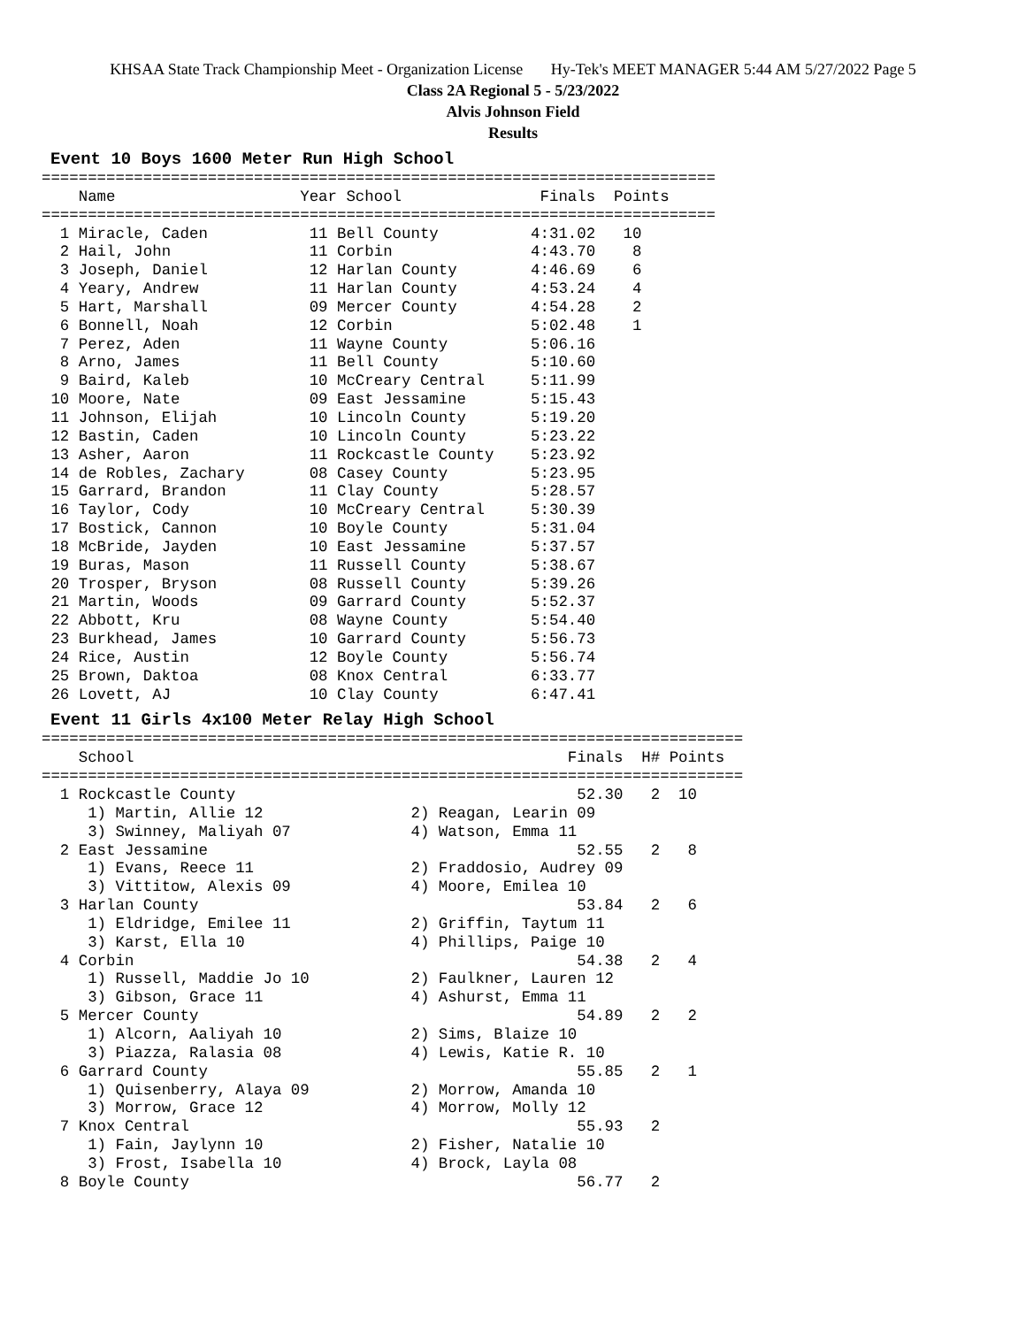KHSAA State Track Championship Meet - Organization License Hy-Tek's MEET MANAGER 5:44 AM 5/27/2022 Page 5
Class 2A Regional 5 - 5/23/2022
Alvis Johnson Field
Results
Event 10 Boys 1600 Meter Run High School
=========================================================================
    Name                    Year School               Finals  Points
=========================================================================
  1 Miracle, Caden           11 Bell County          4:31.02   10
  2 Hail, John               11 Corbin               4:43.70    8
  3 Joseph, Daniel           12 Harlan County        4:46.69    6
  4 Yeary, Andrew            11 Harlan County        4:53.24    4
  5 Hart, Marshall           09 Mercer County        4:54.28    2
  6 Bonnell, Noah            12 Corbin               5:02.48    1
  7 Perez, Aden              11 Wayne County         5:06.16
  8 Arno, James              11 Bell County          5:10.60
  9 Baird, Kaleb             10 McCreary Central     5:11.99
 10 Moore, Nate              09 East Jessamine       5:15.43
 11 Johnson, Elijah          10 Lincoln County       5:19.20
 12 Bastin, Caden            10 Lincoln County       5:23.22
 13 Asher, Aaron             11 Rockcastle County    5:23.92
 14 de Robles, Zachary       08 Casey County         5:23.95
 15 Garrard, Brandon         11 Clay County          5:28.57
 16 Taylor, Cody             10 McCreary Central     5:30.39
 17 Bostick, Cannon          10 Boyle County         5:31.04
 18 McBride, Jayden          10 East Jessamine       5:37.57
 19 Buras, Mason             11 Russell County       5:38.67
 20 Trosper, Bryson          08 Russell County       5:39.26
 21 Martin, Woods            09 Garrard County       5:52.37
 22 Abbott, Kru              08 Wayne County         5:54.40
 23 Burkhead, James          10 Garrard County       5:56.73
 24 Rice, Austin             12 Boyle County         5:56.74
 25 Brown, Daktoa            08 Knox Central         6:33.77
 26 Lovett, AJ               10 Clay County          6:47.41
Event 11 Girls 4x100 Meter Relay High School
============================================================================
    School                                               Finals  H# Points
============================================================================
  1 Rockcastle County                                     52.30   2  10
     1) Martin, Allie 12                2) Reagan, Learin 09
     3) Swinney, Maliyah 07             4) Watson, Emma 11
  2 East Jessamine                                        52.55   2   8
     1) Evans, Reece 11                 2) Fraddosio, Audrey 09
     3) Vittitow, Alexis 09             4) Moore, Emilea 10
  3 Harlan County                                         53.84   2   6
     1) Eldridge, Emilee 11             2) Griffin, Taytum 11
     3) Karst, Ella 10                  4) Phillips, Paige 10
  4 Corbin                                                54.38   2   4
     1) Russell, Maddie Jo 10           2) Faulkner, Lauren 12
     3) Gibson, Grace 11                4) Ashurst, Emma 11
  5 Mercer County                                         54.89   2   2
     1) Alcorn, Aaliyah 10              2) Sims, Blaize 10
     3) Piazza, Ralasia 08              4) Lewis, Katie R. 10
  6 Garrard County                                        55.85   2   1
     1) Quisenberry, Alaya 09           2) Morrow, Amanda 10
     3) Morrow, Grace 12                4) Morrow, Molly 12
  7 Knox Central                                          55.93   2
     1) Fain, Jaylynn 10                2) Fisher, Natalie 10
     3) Frost, Isabella 10              4) Brock, Layla 08
  8 Boyle County                                          56.77   2